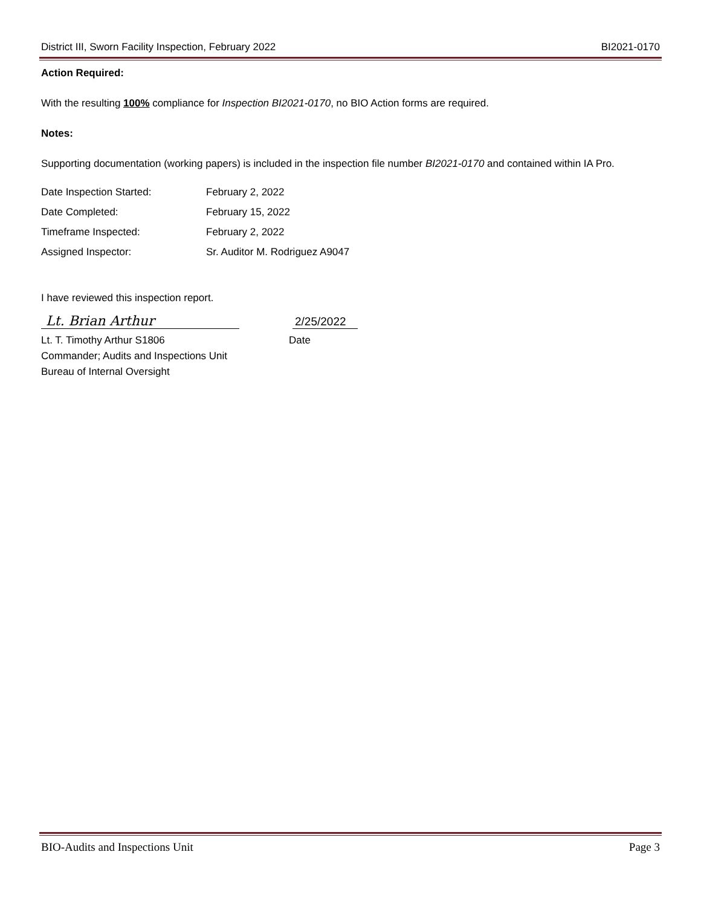District III, Sworn Facility Inspection, February 2022 BI2021-0170
Action Required:
With the resulting 100% compliance for Inspection BI2021-0170, no BIO Action forms are required.
Notes:
Supporting documentation (working papers) is included in the inspection file number BI2021-0170 and contained within IA Pro.
Date Inspection Started: February 2, 2022
Date Completed: February 15, 2022
Timeframe Inspected: February 2, 2022
Assigned Inspector: Sr. Auditor M. Rodriguez A9047
I have reviewed this inspection report.
Lt. Brian Arthur
2/25/2022
Lt. T. Timothy Arthur S1806
Commander; Audits and Inspections Unit
Bureau of Internal Oversight
Date
BIO-Audits and Inspections Unit Page 3